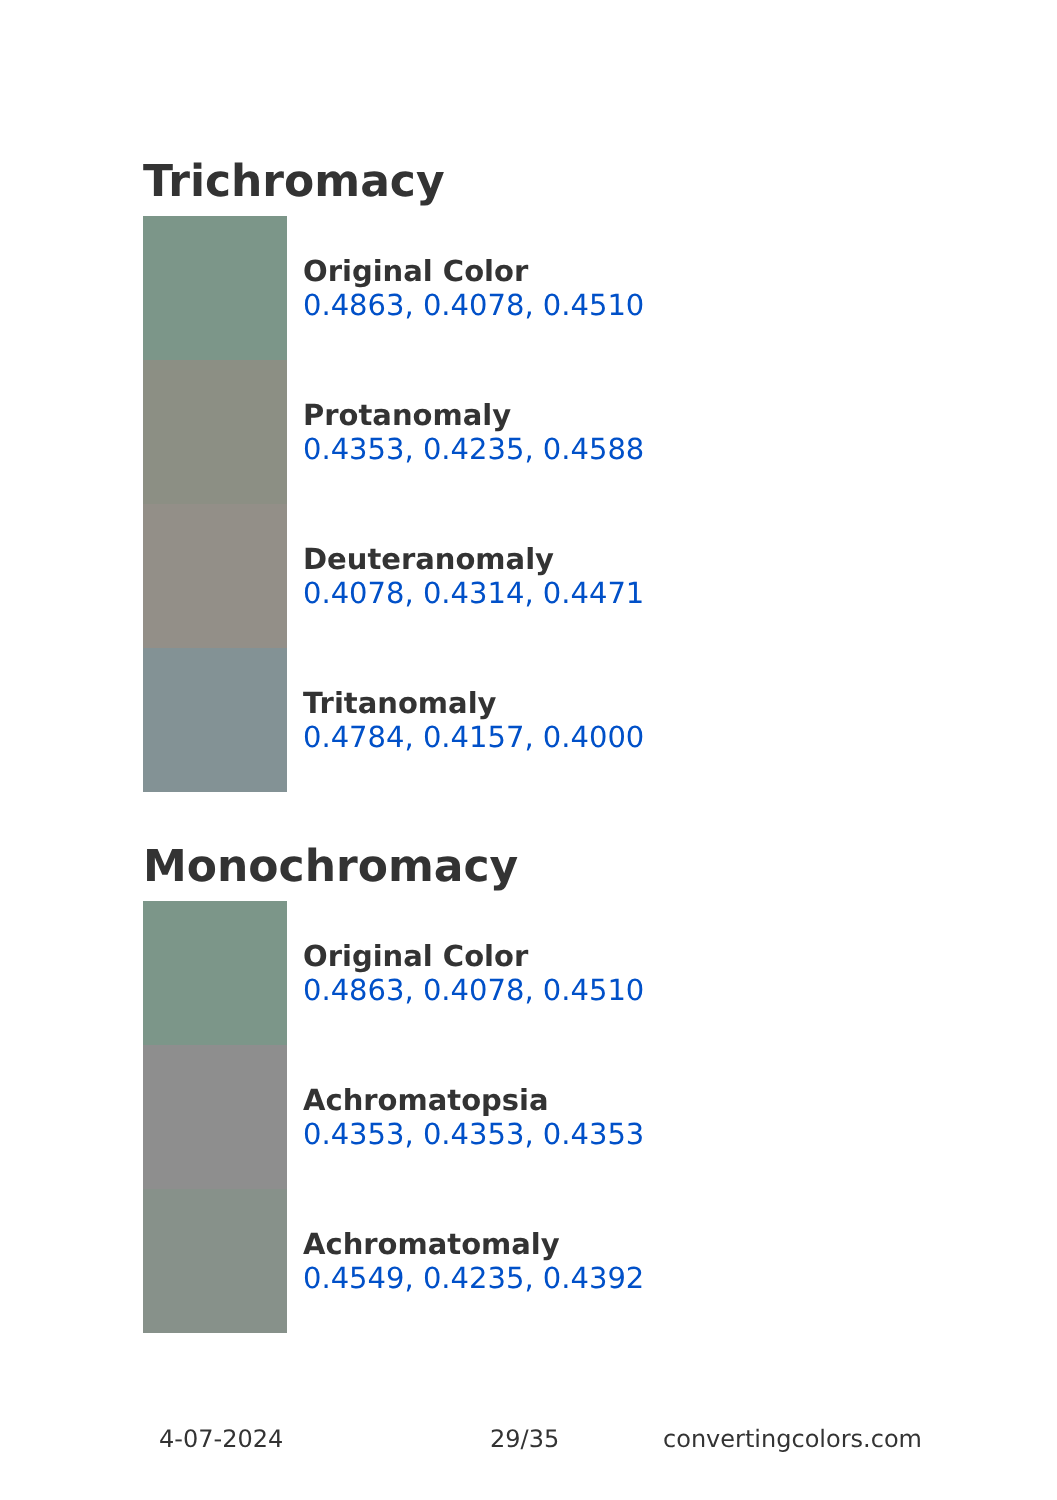Trichromacy
Original Color
0.4863, 0.4078, 0.4510
Protanomaly
0.4353, 0.4235, 0.4588
Deuteranomaly
0.4078, 0.4314, 0.4471
Tritanomaly
0.4784, 0.4157, 0.4000
Monochromacy
Original Color
0.4863, 0.4078, 0.4510
Achromatopsia
0.4353, 0.4353, 0.4353
Achromatomaly
0.4549, 0.4235, 0.4392
4-07-2024 29/35 convertingcolors.com